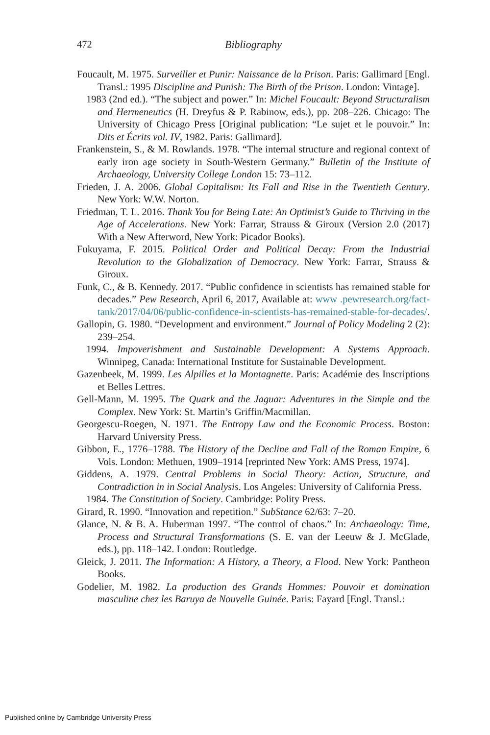472 Bibliography
Foucault, M. 1975. Surveiller et Punir: Naissance de la Prison. Paris: Gallimard [Engl. Transl.: 1995 Discipline and Punish: The Birth of the Prison. London: Vintage].
1983 (2nd ed.). “The subject and power.” In: Michel Foucault: Beyond Structuralism and Hermeneutics (H. Dreyfus & P. Rabinow, eds.), pp. 208–226. Chicago: The University of Chicago Press [Original publication: “Le sujet et le pouvoir.” In: Dits et Écrits vol. IV, 1982. Paris: Gallimard].
Frankenstein, S., & M. Rowlands. 1978. “The internal structure and regional context of early iron age society in South-Western Germany.” Bulletin of the Institute of Archaeology, University College London 15: 73–112.
Frieden, J. A. 2006. Global Capitalism: Its Fall and Rise in the Twentieth Century. New York: W.W. Norton.
Friedman, T. L. 2016. Thank You for Being Late: An Optimist’s Guide to Thriving in the Age of Accelerations. New York: Farrar, Strauss & Giroux (Version 2.0 (2017) With a New Afterword, New York: Picador Books).
Fukuyama, F. 2015. Political Order and Political Decay: From the Industrial Revolution to the Globalization of Democracy. New York: Farrar, Strauss & Giroux.
Funk, C., & B. Kennedy. 2017. “Public confidence in scientists has remained stable for decades.” Pew Research, April 6, 2017, Available at: www .pewresearch.org/fact-tank/2017/04/06/public-confidence-in-scientists-has-remained-stable-for-decades/.
Gallopin, G. 1980. “Development and environment.” Journal of Policy Modeling 2 (2): 239–254.
1994. Impoverishment and Sustainable Development: A Systems Approach. Winnipeg, Canada: International Institute for Sustainable Development.
Gazenbeek, M. 1999. Les Alpilles et la Montagnette. Paris: Académie des Inscriptions et Belles Lettres.
Gell-Mann, M. 1995. The Quark and the Jaguar: Adventures in the Simple and the Complex. New York: St. Martin’s Griffin/Macmillan.
Georgescu-Roegen, N. 1971. The Entropy Law and the Economic Process. Boston: Harvard University Press.
Gibbon, E., 1776–1788. The History of the Decline and Fall of the Roman Empire, 6 Vols. London: Methuen, 1909–1914 [reprinted New York: AMS Press, 1974].
Giddens, A. 1979. Central Problems in Social Theory: Action, Structure, and Contradiction in in Social Analysis. Los Angeles: University of California Press.
1984. The Constitution of Society. Cambridge: Polity Press.
Girard, R. 1990. “Innovation and repetition.” SubStance 62/63: 7–20.
Glance, N. & B. A. Huberman 1997. “The control of chaos.” In: Archaeology: Time, Process and Structural Transformations (S. E. van der Leeuw & J. McGlade, eds.), pp. 118–142. London: Routledge.
Gleick, J. 2011. The Information: A History, a Theory, a Flood. New York: Pantheon Books.
Godelier, M. 1982. La production des Grands Hommes: Pouvoir et domination masculine chez les Baruya de Nouvelle Guinée. Paris: Fayard [Engl. Transl.:
Published online by Cambridge University Press